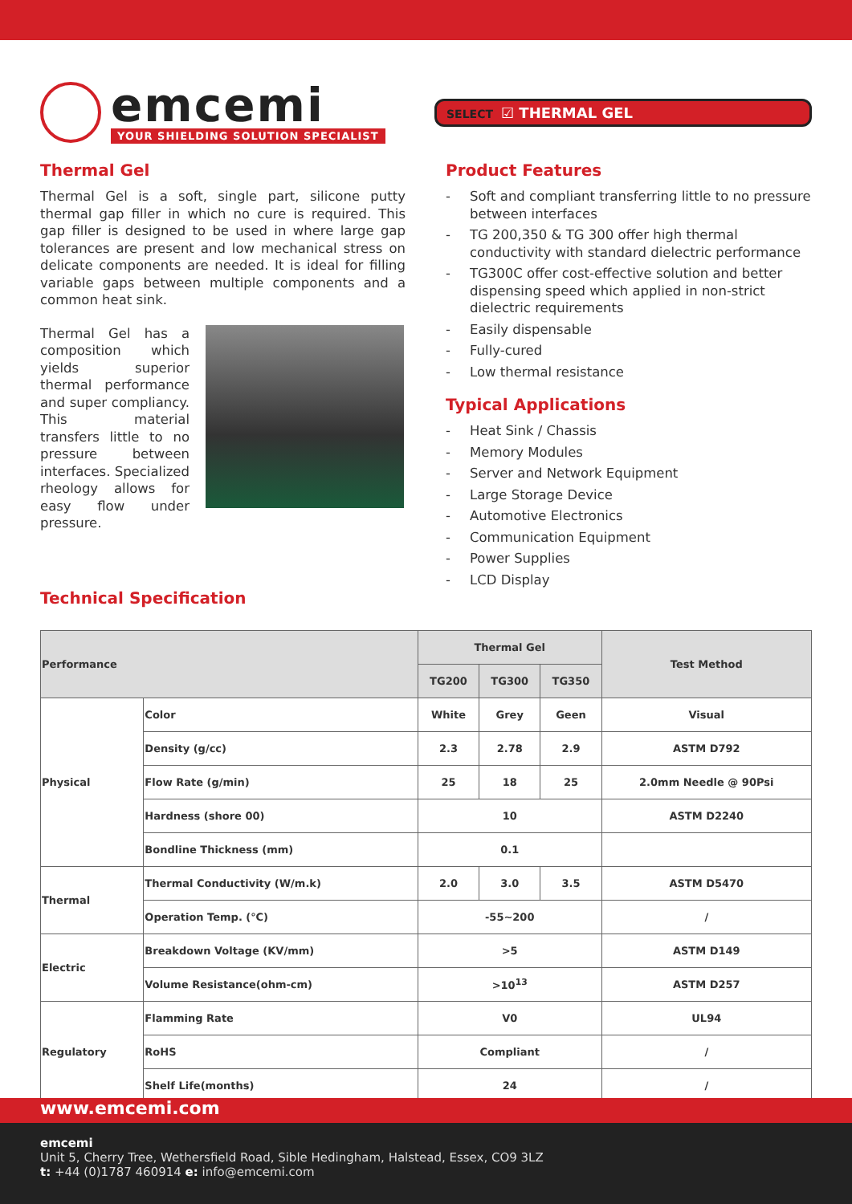emcemi
YOUR SHIELDING SOLUTION SPECIALIST
SELECT ☑ THERMAL GEL
Thermal Gel
Thermal Gel is a soft, single part, silicone putty thermal gap filler in which no cure is required. This gap filler is designed to be used in where large gap tolerances are present and low mechanical stress on delicate components are needed. It is ideal for filling variable gaps between multiple components and a common heat sink.
Thermal Gel has a composition which yields superior thermal performance and super compliancy. This material transfers little to no pressure between interfaces. Specialized rheology allows for easy flow under pressure.
Technical Specification
Product Features
- Soft and compliant transferring little to no pressure between interfaces
- TG 200,350 & TG 300 offer high thermal conductivity with standard dielectric performance
- TG300C offer cost-effective solution and better dispensing speed which applied in non-strict dielectric requirements
- Easily dispensable
- Fully-cured
- Low thermal resistance
Typical Applications
- Heat Sink / Chassis
- Memory Modules
- Server and Network Equipment
- Large Storage Device
- Automotive Electronics
- Communication Equipment
- Power Supplies
- LCD Display
| Performance | | Thermal Gel | | | Test Method |
| --- | --- | --- | --- | --- | --- |
| | | TG200 | TG300 | TG350 | |
| Physical | Color | White | Grey | Geen | Visual |
| | Density (g/cc) | 2.3 | 2.78 | 2.9 | ASTM D792 |
| | Flow Rate (g/min) | 25 | 18 | 25 | 2.0mm Needle @ 90Psi |
| | Hardness (shore 00) | 10 | | | ASTM D2240 |
| | Bondline Thickness (mm) | 0.1 | | | |
| Thermal | Thermal Conductivity (W/m.k) | 2.0 | 3.0 | 3.5 | ASTM D5470 |
| | Operation Temp. (℃) | -55~200 | | | / |
| Electric | Breakdown Voltage (KV/mm) | >5 | | | ASTM D149 |
| | Volume Resistance(ohm-cm) | >10<sup>13</sup> | | | ASTM D257 |
| Regulatory | Flamming Rate | V0 | | | UL94 |
| | RoHS | Compliant | | | / |
| | Shelf Life(months) | 24 | | | / |
www.emcemi.com
emcemi
Unit 5, Cherry Tree, Wethersfield Road, Sible Hedingham, Halstead, Essex, CO9 3LZ
t: +44 (0)1787 460914 e: info@emcemi.com